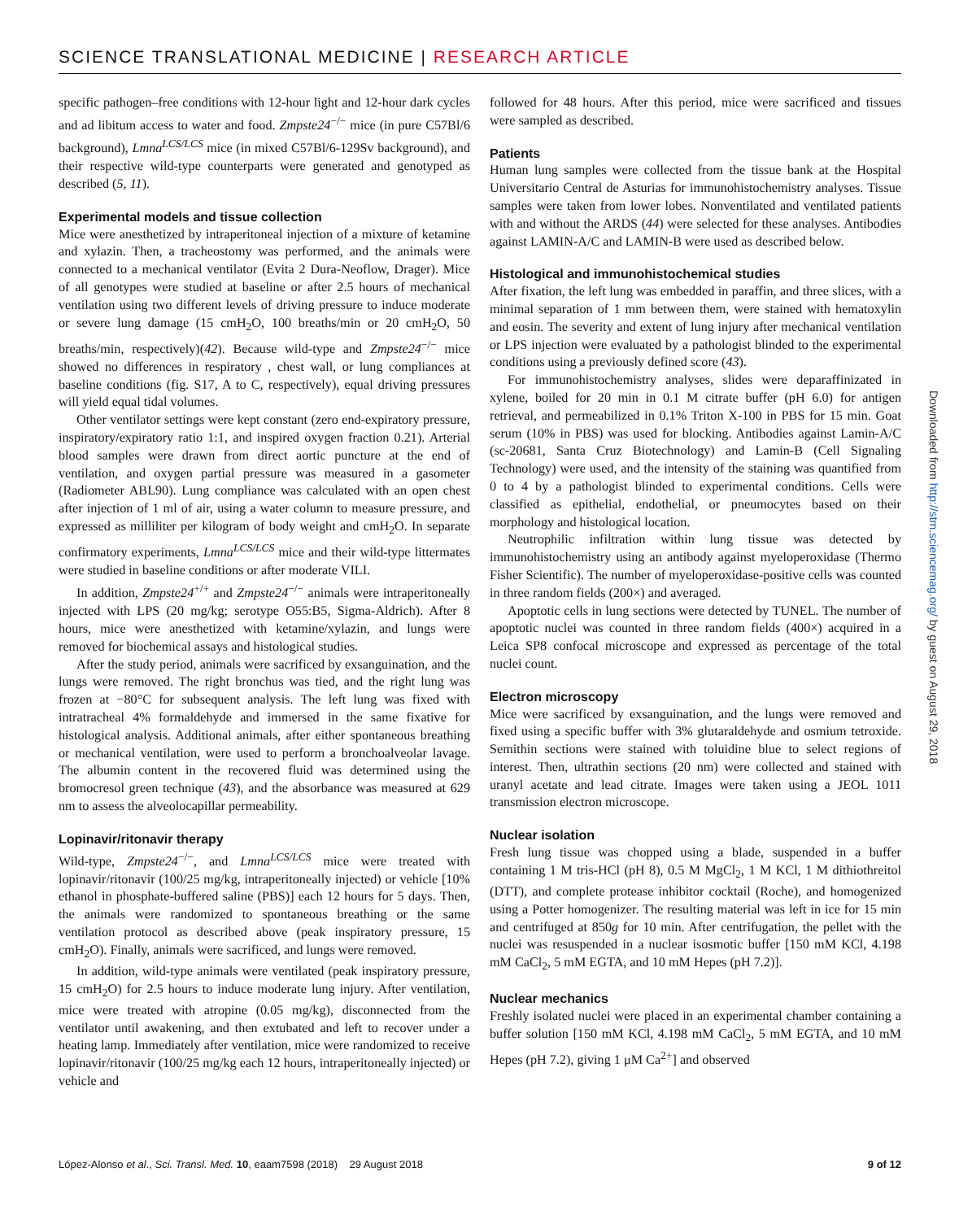SCIENCE TRANSLATIONAL MEDICINE | RESEARCH ARTICLE
specific pathogen–free conditions with 12-hour light and 12-hour dark cycles and ad libitum access to water and food. Zmpste24<sup>−/−</sup> mice (in pure C57Bl/6 background), Lmna<sup>LCS/LCS</sup> mice (in mixed C57Bl/6-129Sv background), and their respective wild-type counterparts were generated and genotyped as described (5, 11).
Experimental models and tissue collection
Mice were anesthetized by intraperitoneal injection of a mixture of ketamine and xylazin. Then, a tracheostomy was performed, and the animals were connected to a mechanical ventilator (Evita 2 Dura-Neoflow, Drager). Mice of all genotypes were studied at baseline or after 2.5 hours of mechanical ventilation using two different levels of driving pressure to induce moderate or severe lung damage (15 cmH<sub>2</sub>O, 100 breaths/min or 20 cmH<sub>2</sub>O, 50 breaths/min, respectively)(42). Because wild-type and Zmpste24<sup>−/−</sup> mice showed no differences in respiratory , chest wall, or lung compliances at baseline conditions (fig. S17, A to C, respectively), equal driving pressures will yield equal tidal volumes.
Other ventilator settings were kept constant (zero end-expiratory pressure, inspiratory/expiratory ratio 1:1, and inspired oxygen fraction 0.21). Arterial blood samples were drawn from direct aortic puncture at the end of ventilation, and oxygen partial pressure was measured in a gasometer (Radiometer ABL90). Lung compliance was calculated with an open chest after injection of 1 ml of air, using a water column to measure pressure, and expressed as milliliter per kilogram of body weight and cmH<sub>2</sub>O. In separate confirmatory experiments, Lmna<sup>LCS/LCS</sup> mice and their wild-type littermates were studied in baseline conditions or after moderate VILI.
In addition, Zmpste24<sup>+/+</sup> and Zmpste24<sup>−/−</sup> animals were intraperitoneally injected with LPS (20 mg/kg; serotype O55:B5, Sigma-Aldrich). After 8 hours, mice were anesthetized with ketamine/xylazin, and lungs were removed for biochemical assays and histological studies.
After the study period, animals were sacrificed by exsanguination, and the lungs were removed. The right bronchus was tied, and the right lung was frozen at −80°C for subsequent analysis. The left lung was fixed with intratracheal 4% formaldehyde and immersed in the same fixative for histological analysis. Additional animals, after either spontaneous breathing or mechanical ventilation, were used to perform a bronchoalveolar lavage. The albumin content in the recovered fluid was determined using the bromocresol green technique (43), and the absorbance was measured at 629 nm to assess the alveolocapillar permeability.
Lopinavir/ritonavir therapy
Wild-type, Zmpste24<sup>−/−</sup>, and Lmna<sup>LCS/LCS</sup> mice were treated with lopinavir/ritonavir (100/25 mg/kg, intraperitoneally injected) or vehicle [10% ethanol in phosphate-buffered saline (PBS)] each 12 hours for 5 days. Then, the animals were randomized to spontaneous breathing or the same ventilation protocol as described above (peak inspiratory pressure, 15 cmH<sub>2</sub>O). Finally, animals were sacrificed, and lungs were removed.
In addition, wild-type animals were ventilated (peak inspiratory pressure, 15 cmH<sub>2</sub>O) for 2.5 hours to induce moderate lung injury. After ventilation, mice were treated with atropine (0.05 mg/kg), disconnected from the ventilator until awakening, and then extubated and left to recover under a heating lamp. Immediately after ventilation, mice were randomized to receive lopinavir/ritonavir (100/25 mg/kg each 12 hours, intraperitoneally injected) or vehicle and
followed for 48 hours. After this period, mice were sacrificed and tissues were sampled as described.
Patients
Human lung samples were collected from the tissue bank at the Hospital Universitario Central de Asturias for immunohistochemistry analyses. Tissue samples were taken from lower lobes. Nonventilated and ventilated patients with and without the ARDS (44) were selected for these analyses. Antibodies against LAMIN-A/C and LAMIN-B were used as described below.
Histological and immunohistochemical studies
After fixation, the left lung was embedded in paraffin, and three slices, with a minimal separation of 1 mm between them, were stained with hematoxylin and eosin. The severity and extent of lung injury after mechanical ventilation or LPS injection were evaluated by a pathologist blinded to the experimental conditions using a previously defined score (43).
For immunohistochemistry analyses, slides were deparaffinizated in xylene, boiled for 20 min in 0.1 M citrate buffer (pH 6.0) for antigen retrieval, and permeabilized in 0.1% Triton X-100 in PBS for 15 min. Goat serum (10% in PBS) was used for blocking. Antibodies against Lamin-A/C (sc-20681, Santa Cruz Biotechnology) and Lamin-B (Cell Signaling Technology) were used, and the intensity of the staining was quantified from 0 to 4 by a pathologist blinded to experimental conditions. Cells were classified as epithelial, endothelial, or pneumocytes based on their morphology and histological location.
Neutrophilic infiltration within lung tissue was detected by immunohistochemistry using an antibody against myeloperoxidase (Thermo Fisher Scientific). The number of myeloperoxidase-positive cells was counted in three random fields (200×) and averaged.
Apoptotic cells in lung sections were detected by TUNEL. The number of apoptotic nuclei was counted in three random fields (400×) acquired in a Leica SP8 confocal microscope and expressed as percentage of the total nuclei count.
Electron microscopy
Mice were sacrificed by exsanguination, and the lungs were removed and fixed using a specific buffer with 3% glutaraldehyde and osmium tetroxide. Semithin sections were stained with toluidine blue to select regions of interest. Then, ultrathin sections (20 nm) were collected and stained with uranyl acetate and lead citrate. Images were taken using a JEOL 1011 transmission electron microscope.
Nuclear isolation
Fresh lung tissue was chopped using a blade, suspended in a buffer containing 1 M tris-HCl (pH 8), 0.5 M MgCl<sub>2</sub>, 1 M KCl, 1 M dithiothreitol (DTT), and complete protease inhibitor cocktail (Roche), and homogenized using a Potter homogenizer. The resulting material was left in ice for 15 min and centrifuged at 850g for 10 min. After centrifugation, the pellet with the nuclei was resuspended in a nuclear isosmotic buffer [150 mM KCl, 4.198 mM CaCl<sub>2</sub>, 5 mM EGTA, and 10 mM Hepes (pH 7.2)].
Nuclear mechanics
Freshly isolated nuclei were placed in an experimental chamber containing a buffer solution [150 mM KCl, 4.198 mM CaCl<sub>2</sub>, 5 mM EGTA, and 10 mM Hepes (pH 7.2), giving 1 μM Ca<sup>2+</sup>] and observed
Downloaded from http://stm.sciencemag.org/ by guest on August 29, 2018
López-Alonso et al., Sci. Transl. Med. 10, eaam7598 (2018) 29 August 2018 9 of 12